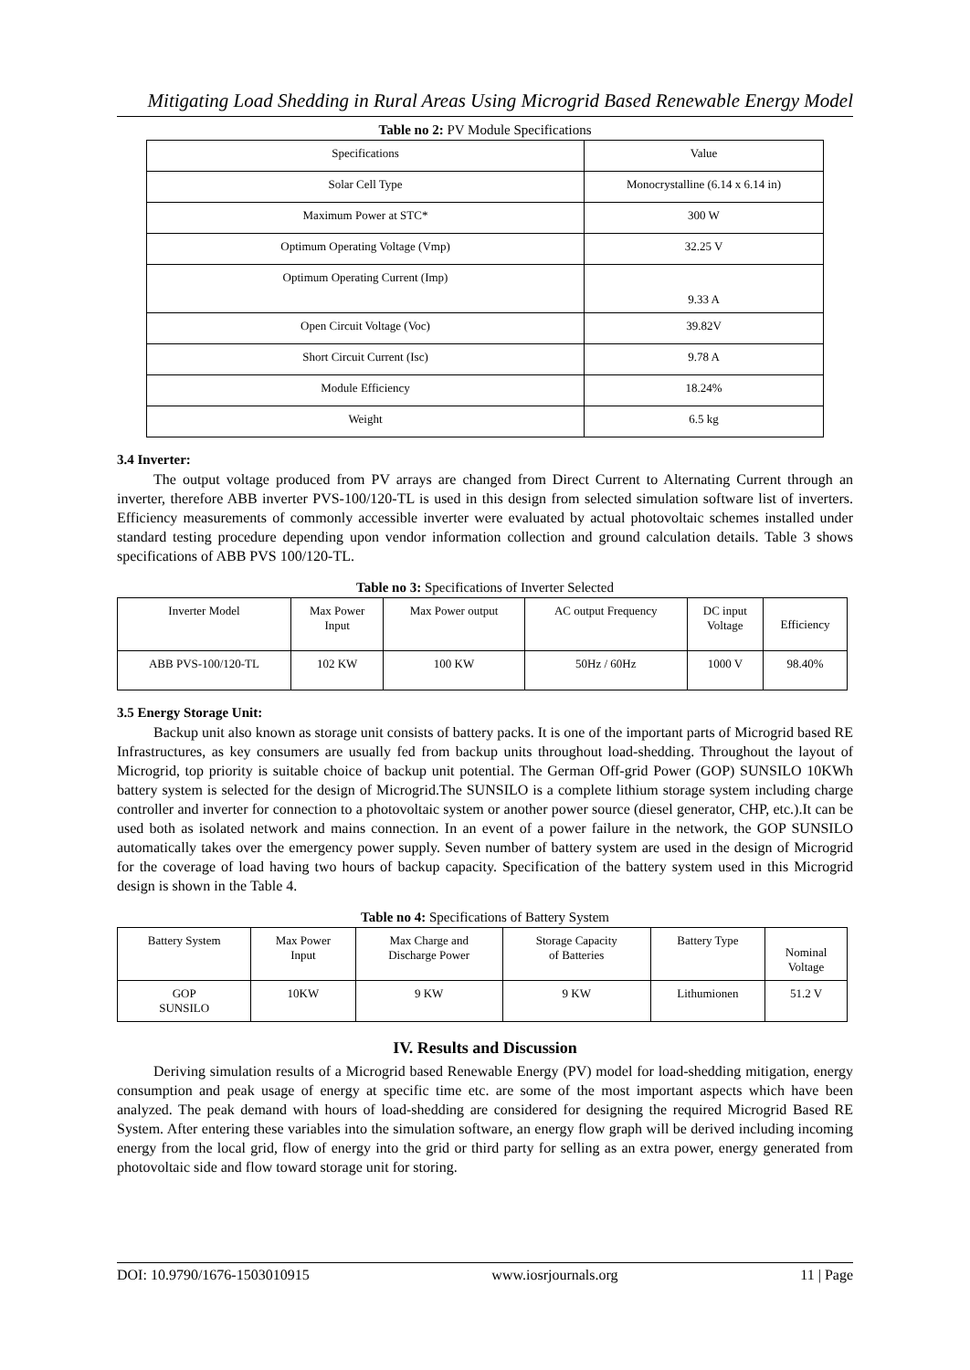Mitigating Load Shedding in Rural Areas Using Microgrid Based Renewable Energy Model
Table no 2: PV Module Specifications
| Specifications | Value |
| Solar Cell Type | Monocrystalline (6.14 x 6.14 in) |
| Maximum Power at STC* | 300 W |
| Optimum Operating Voltage (Vmp) | 32.25 V |
| Optimum Operating Current (Imp) | 9.33 A |
| Open Circuit Voltage (Voc) | 39.82V |
| Short Circuit Current (Isc) | 9.78 A |
| Module Efficiency | 18.24% |
| Weight | 6.5 kg |
3.4 Inverter:
The output voltage produced from PV arrays are changed from Direct Current to Alternating Current through an inverter, therefore ABB inverter PVS-100/120-TL is used in this design from selected simulation software list of inverters. Efficiency measurements of commonly accessible inverter were evaluated by actual photovoltaic schemes installed under standard testing procedure depending upon vendor information collection and ground calculation details. Table 3 shows specifications of ABB PVS 100/120-TL.
Table no 3: Specifications of Inverter Selected
| Inverter Model | Max Power Input | Max Power output | AC output Frequency | DC input Voltage | Efficiency |
| ABB PVS-100/120-TL | 102 KW | 100 KW | 50Hz / 60Hz | 1000 V | 98.40% |
3.5 Energy Storage Unit:
Backup unit also known as storage unit consists of battery packs. It is one of the important parts of Microgrid based RE Infrastructures, as key consumers are usually fed from backup units throughout load-shedding. Throughout the layout of Microgrid, top priority is suitable choice of backup unit potential. The German Off-grid Power (GOP) SUNSILO 10KWh battery system is selected for the design of Microgrid.The SUNSILO is a complete lithium storage system including charge controller and inverter for connection to a photovoltaic system or another power source (diesel generator, CHP, etc.).It can be used both as isolated network and mains connection. In an event of a power failure in the network, the GOP SUNSILO automatically takes over the emergency power supply. Seven number of battery system are used in the design of Microgrid for the coverage of load having two hours of backup capacity. Specification of the battery system used in this Microgrid design is shown in the Table 4.
Table no 4: Specifications of Battery System
| Battery System | Max Power Input | Max Charge and Discharge Power | Storage Capacity of Batteries | Battery Type | Nominal Voltage |
| GOP SUNSILO | 10KW | 9 KW | 9 KW | Lithumionen | 51.2 V |
IV. Results and Discussion
Deriving simulation results of a Microgrid based Renewable Energy (PV) model for load-shedding mitigation, energy consumption and peak usage of energy at specific time etc. are some of the most important aspects which have been analyzed. The peak demand with hours of load-shedding are considered for designing the required Microgrid Based RE System. After entering these variables into the simulation software, an energy flow graph will be derived including incoming energy from the local grid, flow of energy into the grid or third party for selling as an extra power, energy generated from photovoltaic side and flow toward storage unit for storing.
DOI: 10.9790/1676-1503010915 www.iosrjournals.org 11 | Page